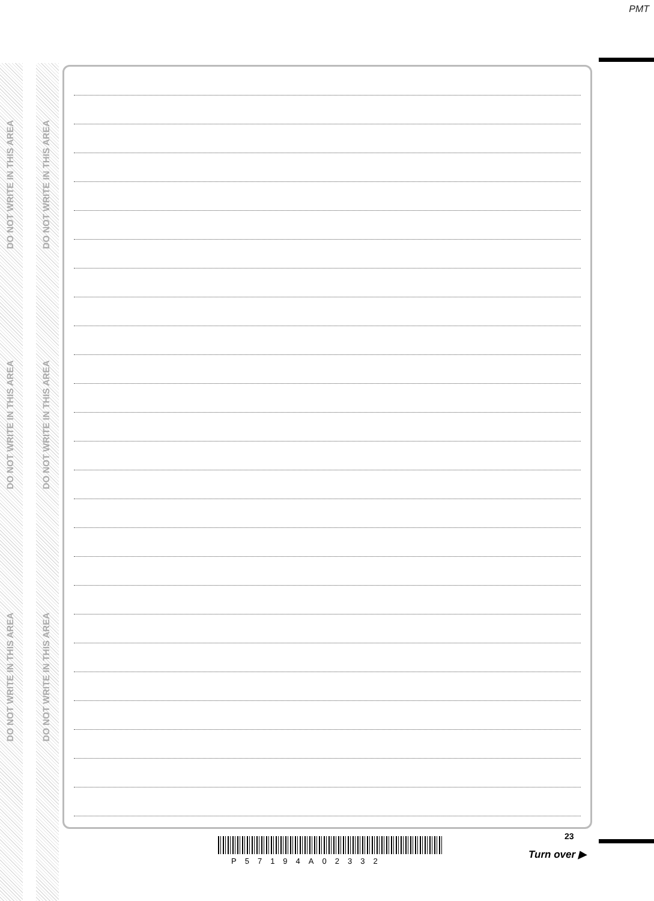PMT
DO NOT WRITE IN THIS AREA
DO NOT WRITE IN THIS AREA
DO NOT WRITE IN THIS AREA
DO NOT WRITE IN THIS AREA
DO NOT WRITE IN THIS AREA
DO NOT WRITE IN THIS AREA
23
P57194A02332
Turn over ▶